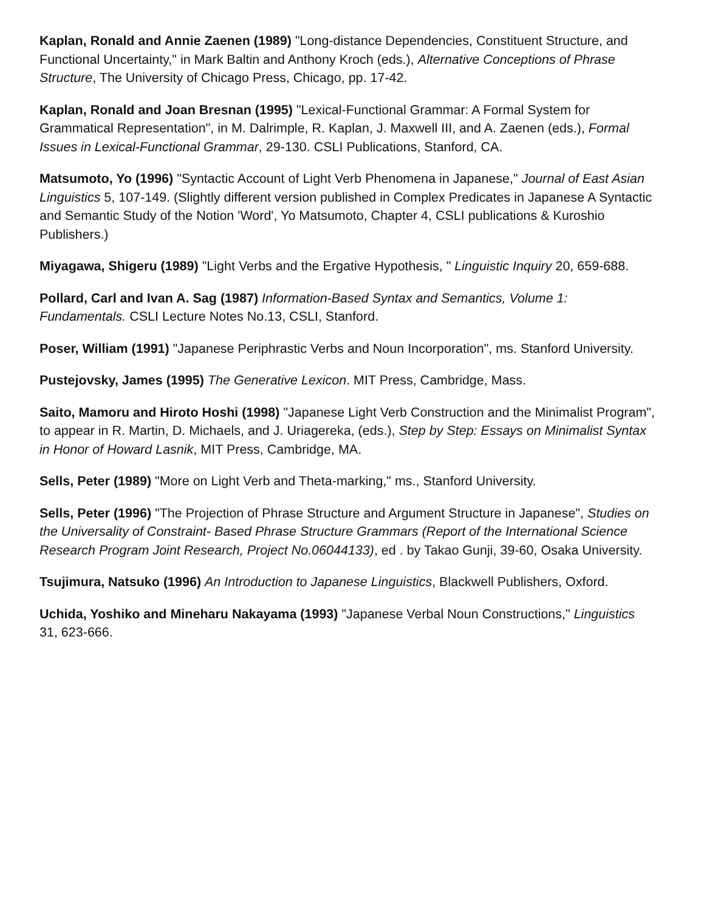Kaplan, Ronald and Annie Zaenen (1989) "Long-distance Dependencies, Constituent Structure, and Functional Uncertainty," in Mark Baltin and Anthony Kroch (eds.), Alternative Conceptions of Phrase Structure, The University of Chicago Press, Chicago, pp. 17-42.
Kaplan, Ronald and Joan Bresnan (1995) "Lexical-Functional Grammar: A Formal System for Grammatical Representation", in M. Dalrimple, R. Kaplan, J. Maxwell III, and A. Zaenen (eds.), Formal Issues in Lexical-Functional Grammar, 29-130. CSLI Publications, Stanford, CA.
Matsumoto, Yo (1996) "Syntactic Account of Light Verb Phenomena in Japanese," Journal of East Asian Linguistics 5, 107-149. (Slightly different version published in Complex Predicates in Japanese A Syntactic and Semantic Study of the Notion 'Word', Yo Matsumoto, Chapter 4, CSLI publications & Kuroshio Publishers.)
Miyagawa, Shigeru (1989) "Light Verbs and the Ergative Hypothesis, " Linguistic Inquiry 20, 659-688.
Pollard, Carl and Ivan A. Sag (1987) Information-Based Syntax and Semantics, Volume 1: Fundamentals. CSLI Lecture Notes No.13, CSLI, Stanford.
Poser, William (1991) "Japanese Periphrastic Verbs and Noun Incorporation", ms. Stanford University.
Pustejovsky, James (1995) The Generative Lexicon. MIT Press, Cambridge, Mass.
Saito, Mamoru and Hiroto Hoshi (1998) "Japanese Light Verb Construction and the Minimalist Program", to appear in R. Martin, D. Michaels, and J. Uriagereka, (eds.), Step by Step: Essays on Minimalist Syntax in Honor of Howard Lasnik, MIT Press, Cambridge, MA.
Sells, Peter (1989) "More on Light Verb and Theta-marking," ms., Stanford University.
Sells, Peter (1996) "The Projection of Phrase Structure and Argument Structure in Japanese", Studies on the Universality of Constraint- Based Phrase Structure Grammars (Report of the International Science Research Program Joint Research, Project No.06044133), ed . by Takao Gunji, 39-60, Osaka University.
Tsujimura, Natsuko (1996) An Introduction to Japanese Linguistics, Blackwell Publishers, Oxford.
Uchida, Yoshiko and Mineharu Nakayama (1993) "Japanese Verbal Noun Constructions," Linguistics 31, 623-666.